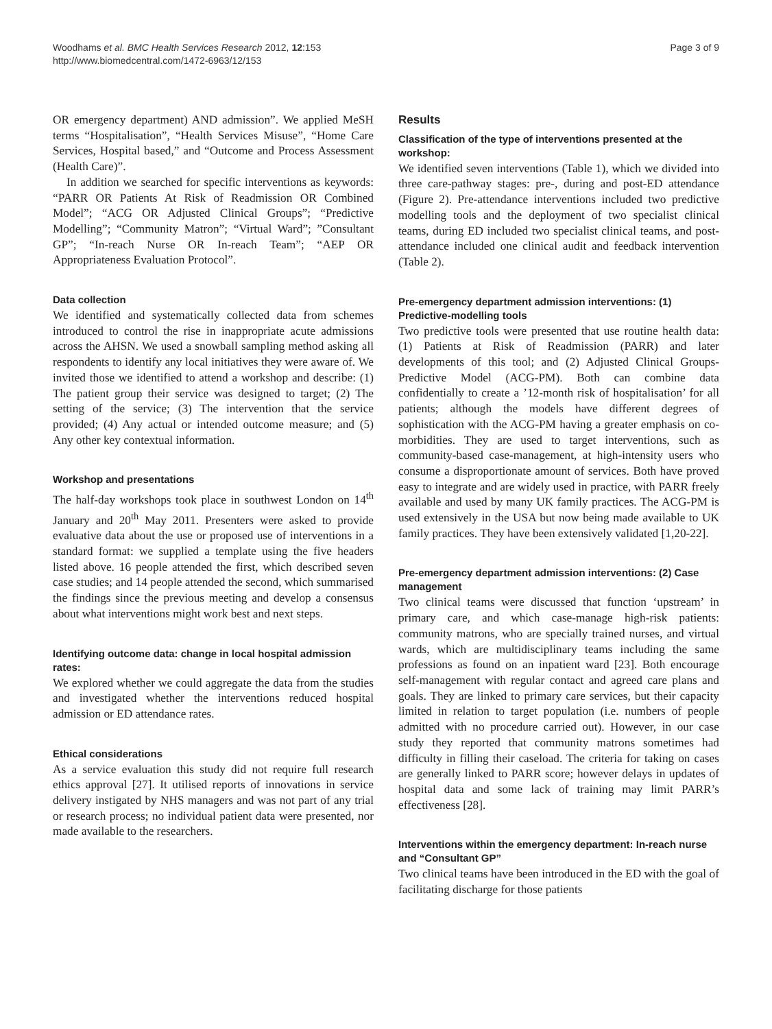Woodhams et al. BMC Health Services Research 2012, 12:153
http://www.biomedcentral.com/1472-6963/12/153
Page 3 of 9
OR emergency department) AND admission”. We applied MeSH terms “Hospitalisation”, “Health Services Misuse”, “Home Care Services, Hospital based,” and “Outcome and Process Assessment (Health Care)”.
In addition we searched for specific interventions as keywords: “PARR OR Patients At Risk of Readmission OR Combined Model”; “ACG OR Adjusted Clinical Groups”; “Predictive Modelling”; “Community Matron”; “Virtual Ward”; ”Consultant GP”; “In-reach Nurse OR In-reach Team”; “AEP OR Appropriateness Evaluation Protocol”.
Data collection
We identified and systematically collected data from schemes introduced to control the rise in inappropriate acute admissions across the AHSN. We used a snowball sampling method asking all respondents to identify any local initiatives they were aware of. We invited those we identified to attend a workshop and describe: (1) The patient group their service was designed to target; (2) The setting of the service; (3) The intervention that the service provided; (4) Any actual or intended outcome measure; and (5) Any other key contextual information.
Workshop and presentations
The half-day workshops took place in southwest London on 14<sup>th</sup> January and 20<sup>th</sup> May 2011. Presenters were asked to provide evaluative data about the use or proposed use of interventions in a standard format: we supplied a template using the five headers listed above. 16 people attended the first, which described seven case studies; and 14 people attended the second, which summarised the findings since the previous meeting and develop a consensus about what interventions might work best and next steps.
Identifying outcome data: change in local hospital admission rates:
We explored whether we could aggregate the data from the studies and investigated whether the interventions reduced hospital admission or ED attendance rates.
Ethical considerations
As a service evaluation this study did not require full research ethics approval [27]. It utilised reports of innovations in service delivery instigated by NHS managers and was not part of any trial or research process; no individual patient data were presented, nor made available to the researchers.
Results
Classification of the type of interventions presented at the workshop:
We identified seven interventions (Table 1), which we divided into three care-pathway stages: pre-, during and post-ED attendance (Figure 2). Pre-attendance interventions included two predictive modelling tools and the deployment of two specialist clinical teams, during ED included two specialist clinical teams, and post-attendance included one clinical audit and feedback intervention (Table 2).
Pre-emergency department admission interventions: (1) Predictive-modelling tools
Two predictive tools were presented that use routine health data: (1) Patients at Risk of Readmission (PARR) and later developments of this tool; and (2) Adjusted Clinical Groups-Predictive Model (ACG-PM). Both can combine data confidentially to create a ’12-month risk of hospitalisation’ for all patients; although the models have different degrees of sophistication with the ACG-PM having a greater emphasis on co-morbidities. They are used to target interventions, such as community-based case-management, at high-intensity users who consume a disproportionate amount of services. Both have proved easy to integrate and are widely used in practice, with PARR freely available and used by many UK family practices. The ACG-PM is used extensively in the USA but now being made available to UK family practices. They have been extensively validated [1,20-22].
Pre-emergency department admission interventions: (2) Case management
Two clinical teams were discussed that function ‘upstream’ in primary care, and which case-manage high-risk patients: community matrons, who are specially trained nurses, and virtual wards, which are multidisciplinary teams including the same professions as found on an inpatient ward [23]. Both encourage self-management with regular contact and agreed care plans and goals. They are linked to primary care services, but their capacity limited in relation to target population (i.e. numbers of people admitted with no procedure carried out). However, in our case study they reported that community matrons sometimes had difficulty in filling their caseload. The criteria for taking on cases are generally linked to PARR score; however delays in updates of hospital data and some lack of training may limit PARR’s effectiveness [28].
Interventions within the emergency department: In-reach nurse and “Consultant GP”
Two clinical teams have been introduced in the ED with the goal of facilitating discharge for those patients